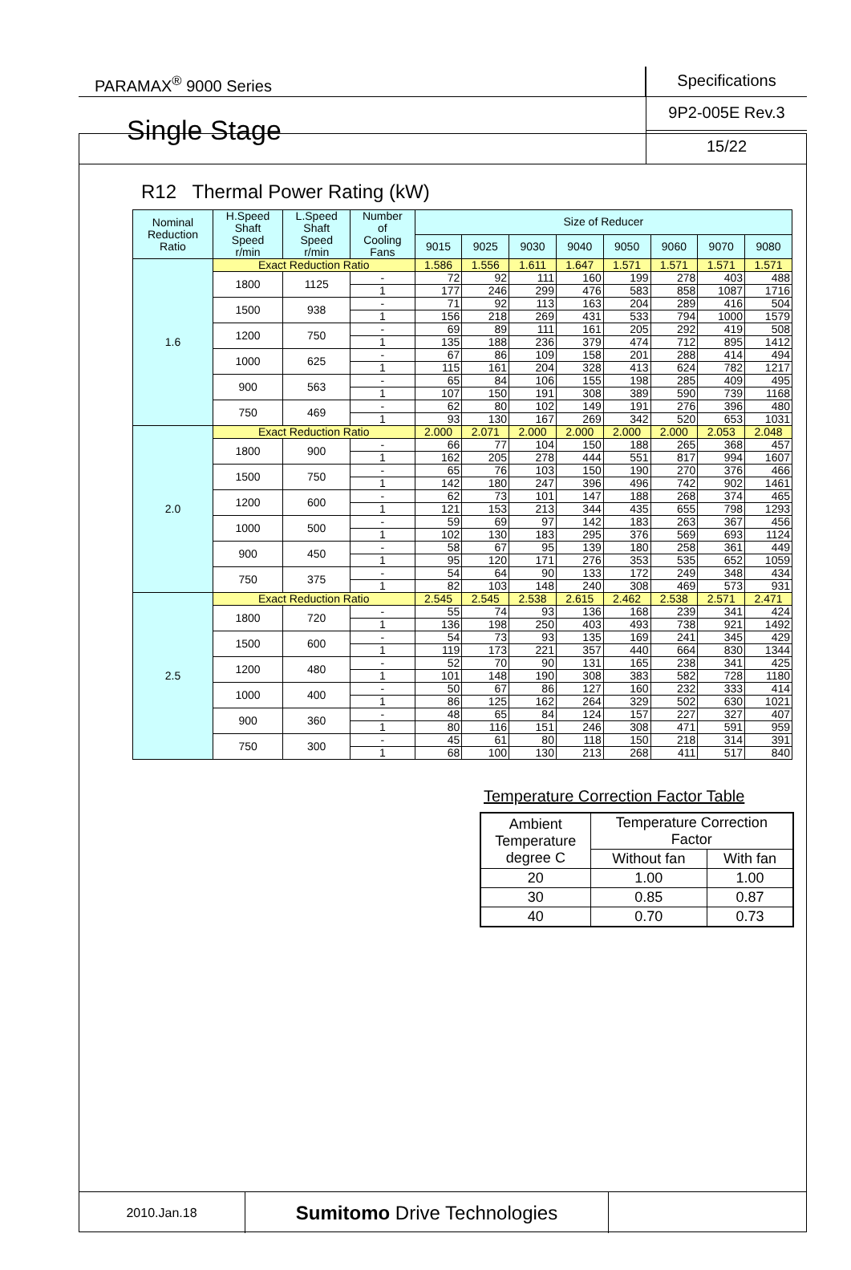PARAMAX<sup>®</sup> 9000 Series
Specifications
Single Stage
9P2-005E Rev.3
15/22
R12 Thermal Power Rating (kW)
| Nominal Reduction Ratio | H.Speed Shaft Speed r/min | L.Speed Shaft Speed r/min | Number of Cooling Fans | Size of Reducer | | | | | | | |
| --- | --- | --- | --- | --- | --- | --- | --- | --- | --- | --- | --- |
| | | | | 9015 | 9025 | 9030 | 9040 | 9050 | 9060 | 9070 | 9080 |
| 1.6 | Exact Reduction Ratio | | | 1.586 | 1.556 | 1.611 | 1.647 | 1.571 | 1.571 | 1.571 | 1.571 |
| | 1800 | 1125 | - | 72 | 92 | 111 | 160 | 199 | 278 | 403 | 488 |
| | | | 1 | 177 | 246 | 299 | 476 | 583 | 858 | 1087 | 1716 |
| | 1500 | 938 | - | 71 | 92 | 113 | 163 | 204 | 289 | 416 | 504 |
| | | | 1 | 156 | 218 | 269 | 431 | 533 | 794 | 1000 | 1579 |
| | 1200 | 750 | - | 69 | 89 | 111 | 161 | 205 | 292 | 419 | 508 |
| | | | 1 | 135 | 188 | 236 | 379 | 474 | 712 | 895 | 1412 |
| | 1000 | 625 | - | 67 | 86 | 109 | 158 | 201 | 288 | 414 | 494 |
| | | | 1 | 115 | 161 | 204 | 328 | 413 | 624 | 782 | 1217 |
| | 900 | 563 | - | 65 | 84 | 106 | 155 | 198 | 285 | 409 | 495 |
| | | | 1 | 107 | 150 | 191 | 308 | 389 | 590 | 739 | 1168 |
| | 750 | 469 | - | 62 | 80 | 102 | 149 | 191 | 276 | 396 | 480 |
| | | | 1 | 93 | 130 | 167 | 269 | 342 | 520 | 653 | 1031 |
| 2.0 | Exact Reduction Ratio | | | 2.000 | 2.071 | 2.000 | 2.000 | 2.000 | 2.000 | 2.053 | 2.048 |
| | 1800 | 900 | - | 66 | 77 | 104 | 150 | 188 | 265 | 368 | 457 |
| | | | 1 | 162 | 205 | 278 | 444 | 551 | 817 | 994 | 1607 |
| | 1500 | 750 | - | 65 | 76 | 103 | 150 | 190 | 270 | 376 | 466 |
| | | | 1 | 142 | 180 | 247 | 396 | 496 | 742 | 902 | 1461 |
| | 1200 | 600 | - | 62 | 73 | 101 | 147 | 188 | 268 | 374 | 465 |
| | | | 1 | 121 | 153 | 213 | 344 | 435 | 655 | 798 | 1293 |
| | 1000 | 500 | - | 59 | 69 | 97 | 142 | 183 | 263 | 367 | 456 |
| | | | 1 | 102 | 130 | 183 | 295 | 376 | 569 | 693 | 1124 |
| | 900 | 450 | - | 58 | 67 | 95 | 139 | 180 | 258 | 361 | 449 |
| | | | 1 | 95 | 120 | 171 | 276 | 353 | 535 | 652 | 1059 |
| | 750 | 375 | - | 54 | 64 | 90 | 133 | 172 | 249 | 348 | 434 |
| | | | 1 | 82 | 103 | 148 | 240 | 308 | 469 | 573 | 931 |
| 2.5 | Exact Reduction Ratio | | | 2.545 | 2.545 | 2.538 | 2.615 | 2.462 | 2.538 | 2.571 | 2.471 |
| | 1800 | 720 | - | 55 | 74 | 93 | 136 | 168 | 239 | 341 | 424 |
| | | | 1 | 136 | 198 | 250 | 403 | 493 | 738 | 921 | 1492 |
| | 1500 | 600 | - | 54 | 73 | 93 | 135 | 169 | 241 | 345 | 429 |
| | | | 1 | 119 | 173 | 221 | 357 | 440 | 664 | 830 | 1344 |
| | 1200 | 480 | - | 52 | 70 | 90 | 131 | 165 | 238 | 341 | 425 |
| | | | 1 | 101 | 148 | 190 | 308 | 383 | 582 | 728 | 1180 |
| | 1000 | 400 | - | 50 | 67 | 86 | 127 | 160 | 232 | 333 | 414 |
| | | | 1 | 86 | 125 | 162 | 264 | 329 | 502 | 630 | 1021 |
| | 900 | 360 | - | 48 | 65 | 84 | 124 | 157 | 227 | 327 | 407 |
| | | | 1 | 80 | 116 | 151 | 246 | 308 | 471 | 591 | 959 |
| | 750 | 300 | - | 45 | 61 | 80 | 118 | 150 | 218 | 314 | 391 |
| | | | 1 | 68 | 100 | 130 | 213 | 268 | 411 | 517 | 840 |
Temperature Correction Factor Table
| Ambient Temperature degree C | Temperature Correction Factor | |
| | Without fan | With fan |
| 20 | 1.00 | 1.00 |
| 30 | 0.85 | 0.87 |
| 40 | 0.70 | 0.73 |
2010.Jan.18
Sumitomo Drive Technologies